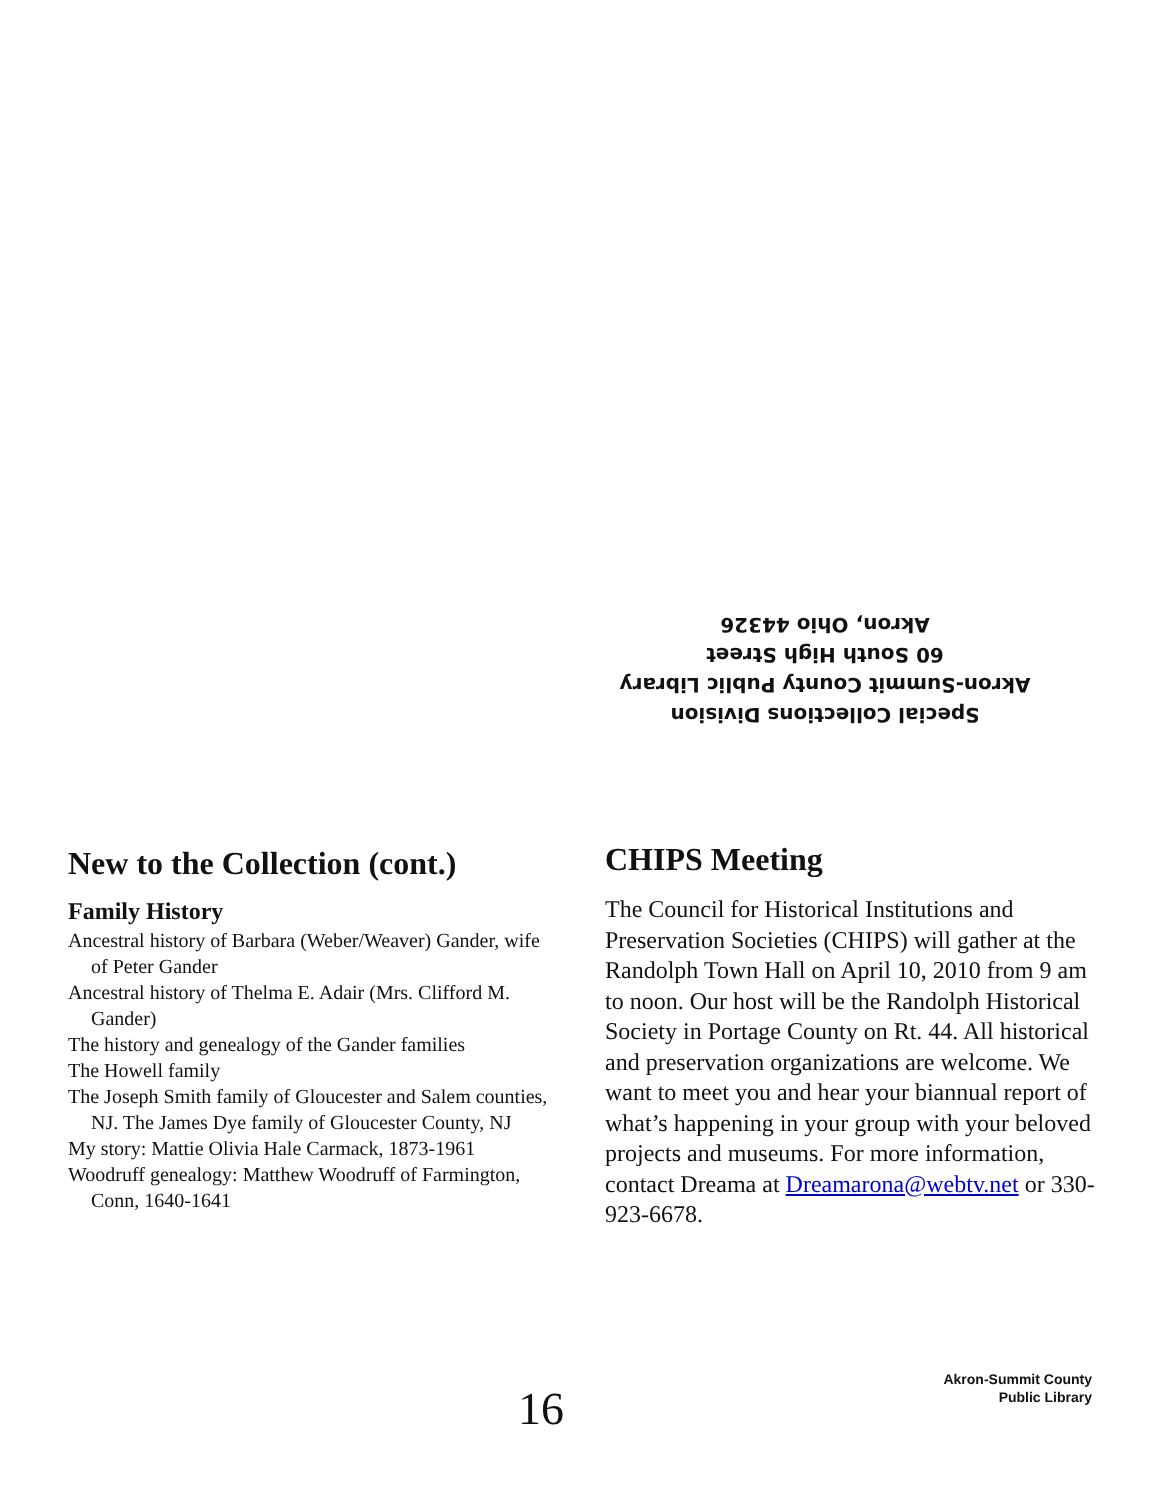Special Collections Division
Akron-Summit County Public Library
60 South High Street
Akron, Ohio 44326
New to the Collection (cont.)
Family History
Ancestral history of Barbara (Weber/Weaver) Gander, wife of Peter Gander
Ancestral history of Thelma E. Adair (Mrs. Clifford M. Gander)
The history and genealogy of the Gander families
The Howell family
The Joseph Smith family of Gloucester and Salem counties, NJ. The James Dye family of Gloucester County, NJ
My story: Mattie Olivia Hale Carmack, 1873-1961
Woodruff genealogy: Matthew Woodruff of Farmington, Conn, 1640-1641
CHIPS Meeting
The Council for Historical Institutions and Preservation Societies (CHIPS) will gather at the Randolph Town Hall on April 10, 2010 from 9 am to noon. Our host will be the Randolph Historical Society in Portage County on Rt. 44. All historical and preservation organizations are welcome. We want to meet you and hear your biannual report of what’s happening in your group with your beloved projects and museums. For more information, contact Dreama at Dreamarona@webtv.net or 330-923-6678.
16
Akron-Summit County
Public Library